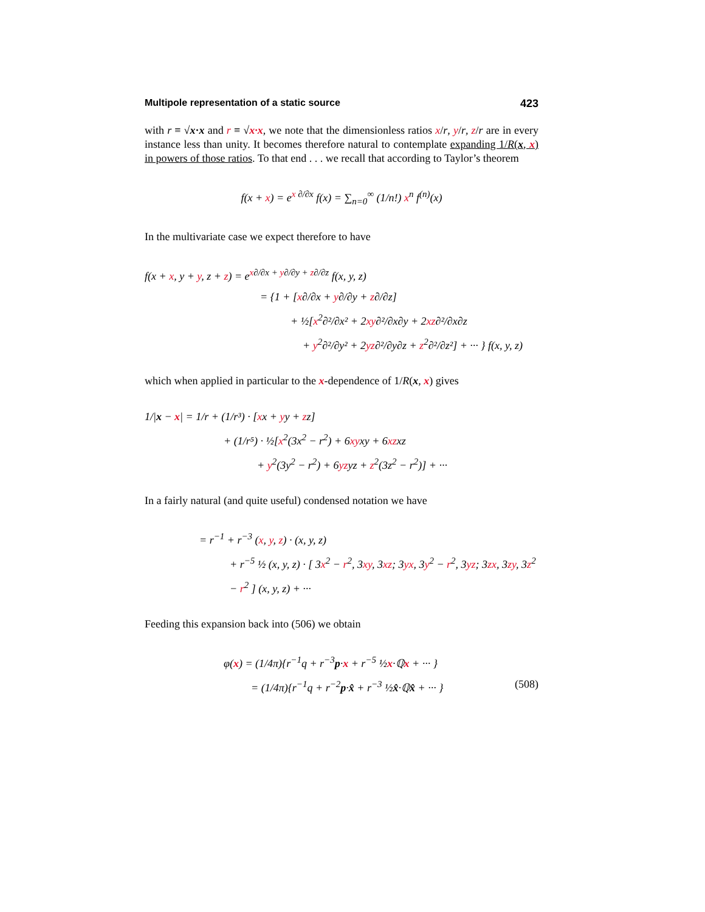Multipole representation of a static source 423
with r ≡ √x·x and r ≡ √x·x, we note that the dimensionless ratios x/r, y/r, z/r are in every instance less than unity. It becomes therefore natural to contemplate expanding 1/R(x, x) in powers of those ratios. To that end . . . we recall that according to Taylor’s theorem
f(x + x) = e<sup>x ∂/∂x</sup> f(x) = ∑<sub>n=0</sub><sup>∞</sup> (1/n!) x<sup>n</sup> f<sup>(n)</sup>(x)
In the multivariate case we expect therefore to have
f(x + x, y + y, z + z) = e<sup>x∂/∂x + y∂/∂y + z∂/∂z</sup> f(x, y, z)
= {1 + [x∂/∂x + y∂/∂y + z∂/∂z]
+ ½[x<sup>2</sup>∂²/∂x² + 2xy∂²/∂x∂y + 2xz∂²/∂x∂z
+ y<sup>2</sup>∂²/∂y² + 2yz∂²/∂y∂z + z<sup>2</sup>∂²/∂z²] + ··· } f(x, y, z)
which when applied in particular to the x-dependence of 1/R(x, x) gives
1/|x − x| = 1/r + (1/r³) · [xx + yy + zz]
+ (1/r⁵) · ½[x<sup>2</sup>(3x<sup>2</sup> − r<sup>2</sup>) + 6xyxy + 6xzxz
+ y<sup>2</sup>(3y<sup>2</sup> − r<sup>2</sup>) + 6yzyz + z<sup>2</sup>(3z<sup>2</sup> − r<sup>2</sup>)] + ···
In a fairly natural (and quite useful) condensed notation we have
= r<sup>−1</sup> + r<sup>−3</sup> (x, y, z) · (x, y, z)
+ r<sup>−5</sup> ½ (x, y, z) · [ 3x<sup>2</sup> − r<sup>2</sup>, 3xy, 3xz; 3yx, 3y<sup>2</sup> − r<sup>2</sup>, 3yz; 3zx, 3zy, 3z<sup>2</sup> − r<sup>2</sup> ] (x, y, z) + ···
Feeding this expansion back into (506) we obtain
φ(x) = (1/4π){r<sup>−1</sup>q + r<sup>−3</sup>p·x + r<sup>−5</sup> ½x·ℚx + ··· }
= (1/4π){r<sup>−1</sup>q + r<sup>−2</sup>p·x̂ + r<sup>−3</sup> ½x̂·ℚx̂ + ··· } (508)